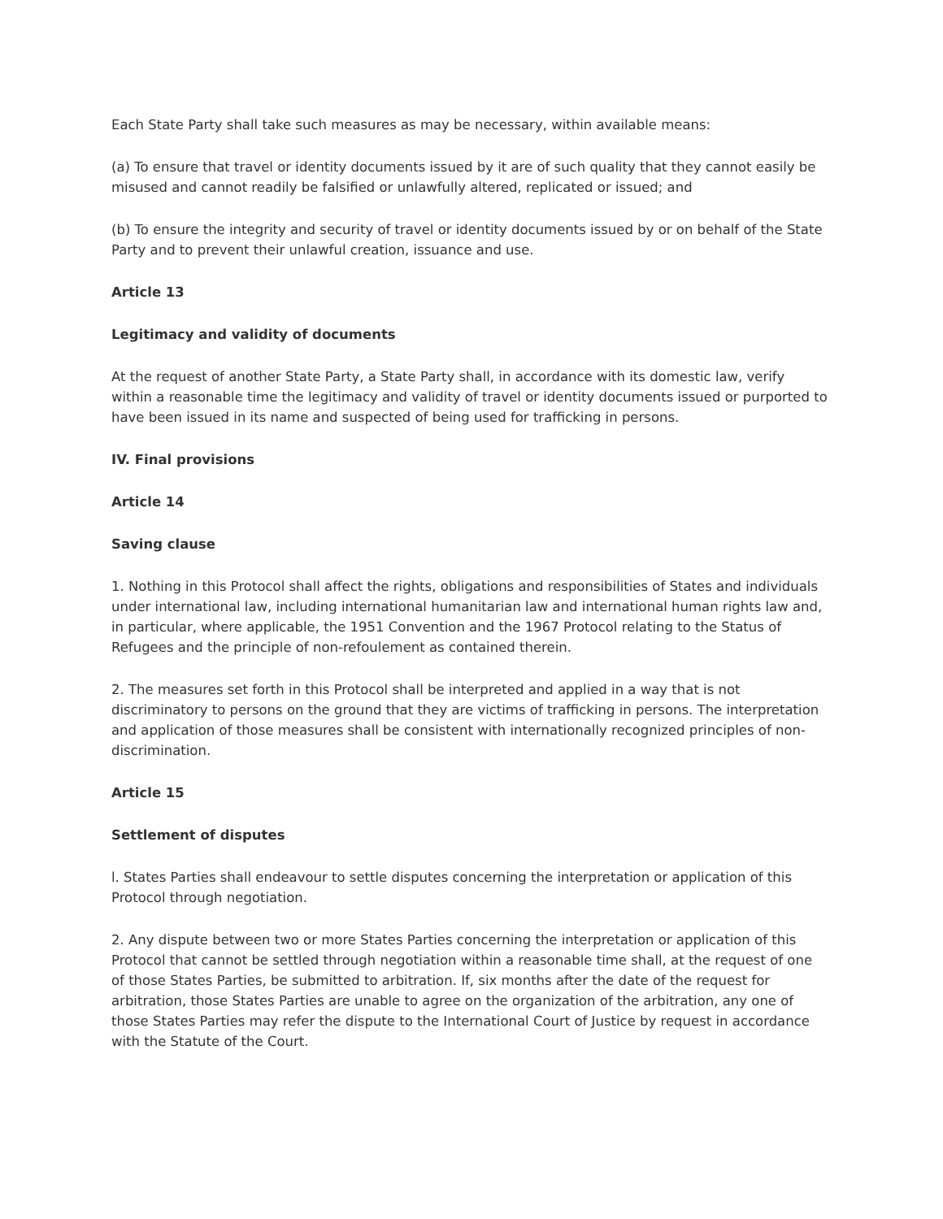Each State Party shall take such measures as may be necessary, within available means:
(a) To ensure that travel or identity documents issued by it are of such quality that they cannot easily be misused and cannot readily be falsified or unlawfully altered, replicated or issued; and
(b) To ensure the integrity and security of travel or identity documents issued by or on behalf of the State Party and to prevent their unlawful creation, issuance and use.
Article 13
Legitimacy and validity of documents
At the request of another State Party, a State Party shall, in accordance with its domestic law, verify within a reasonable time the legitimacy and validity of travel or identity documents issued or purported to have been issued in its name and suspected of being used for trafficking in persons.
IV. Final provisions
Article 14
Saving clause
1. Nothing in this Protocol shall affect the rights, obligations and responsibilities of States and individuals under international law, including international humanitarian law and international human rights law and, in particular, where applicable, the 1951 Convention and the 1967 Protocol relating to the Status of Refugees and the principle of non-refoulement as contained therein.
2. The measures set forth in this Protocol shall be interpreted and applied in a way that is not discriminatory to persons on the ground that they are victims of trafficking in persons. The interpretation and application of those measures shall be consistent with internationally recognized principles of non-discrimination.
Article 15
Settlement of disputes
l. States Parties shall endeavour to settle disputes concerning the interpretation or application of this Protocol through negotiation.
2. Any dispute between two or more States Parties concerning the interpretation or application of this Protocol that cannot be settled through negotiation within a reasonable time shall, at the request of one of those States Parties, be submitted to arbitration. If, six months after the date of the request for arbitration, those States Parties are unable to agree on the organization of the arbitration, any one of those States Parties may refer the dispute to the International Court of Justice by request in accordance with the Statute of the Court.